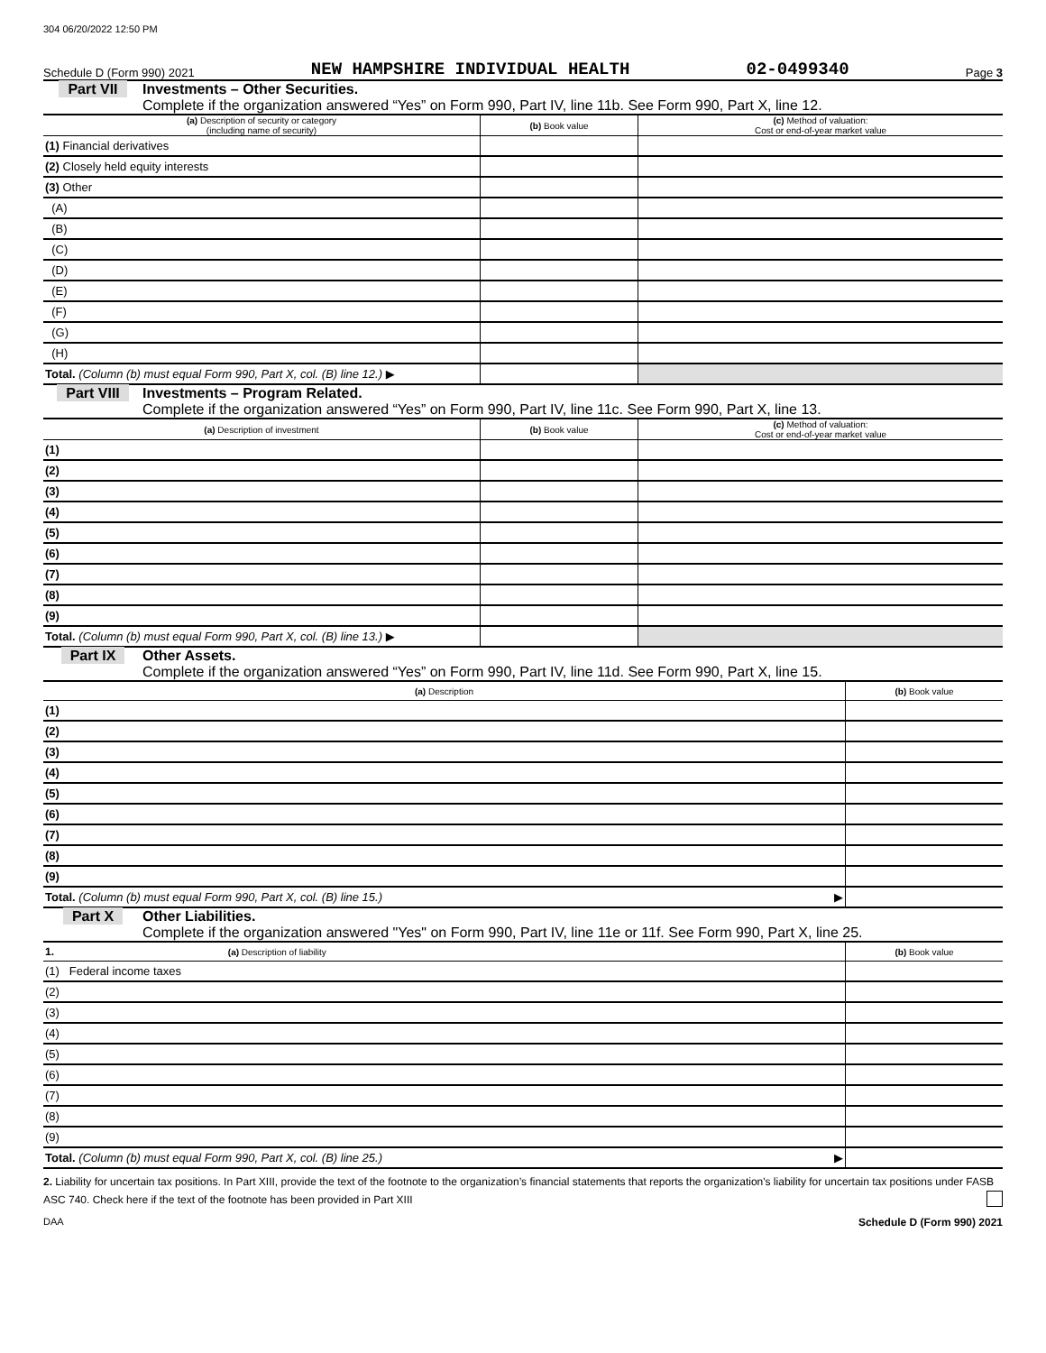304 06/20/2022 12:50 PM
Schedule D (Form 990) 2021 NEW HAMPSHIRE INDIVIDUAL HEALTH 02-0499340 Page 3
Part VII Investments – Other Securities.
Complete if the organization answered “Yes” on Form 990, Part IV, line 11b. See Form 990, Part X, line 12.
| (a) Description of security or category (including name of security) | (b) Book value | (c) Method of valuation: Cost or end-of-year market value |
| --- | --- | --- |
| (1) Financial derivatives | | |
| (2) Closely held equity interests | | |
| (3) Other | | |
| (A) | | |
| (B) | | |
| (C) | | |
| (D) | | |
| (E) | | |
| (F) | | |
| (G) | | |
| (H) | | |
| Total. (Column (b) must equal Form 990, Part X, col. (B) line 12.) ▶ | | |
Part VIII Investments – Program Related.
Complete if the organization answered “Yes” on Form 990, Part IV, line 11c. See Form 990, Part X, line 13.
| (a) Description of investment | (b) Book value | (c) Method of valuation: Cost or end-of-year market value |
| --- | --- | --- |
| (1) | | |
| (2) | | |
| (3) | | |
| (4) | | |
| (5) | | |
| (6) | | |
| (7) | | |
| (8) | | |
| (9) | | |
| Total. (Column (b) must equal Form 990, Part X, col. (B) line 13.) ▶ | | |
Part IX Other Assets.
Complete if the organization answered “Yes” on Form 990, Part IV, line 11d. See Form 990, Part X, line 15.
| (a) Description | (b) Book value |
| --- | --- |
| (1) | |
| (2) | |
| (3) | |
| (4) | |
| (5) | |
| (6) | |
| (7) | |
| (8) | |
| (9) | |
| Total. (Column (b) must equal Form 990, Part X, col. (B) line 15.) ▶ | |
Part X Other Liabilities.
Complete if the organization answered "Yes" on Form 990, Part IV, line 11e or 11f. See Form 990, Part X, line 25.
| 1. (a) Description of liability | (b) Book value |
| --- | --- |
| (1) Federal income taxes | |
| (2) | |
| (3) | |
| (4) | |
| (5) | |
| (6) | |
| (7) | |
| (8) | |
| (9) | |
| Total. (Column (b) must equal Form 990, Part X, col. (B) line 25.) ▶ | |
2. Liability for uncertain tax positions. In Part XIII, provide the text of the footnote to the organization’s financial statements that reports the organization's liability for uncertain tax positions under FASB ASC 740. Check here if the text of the footnote has been provided in Part XIII
DAA Schedule D (Form 990) 2021